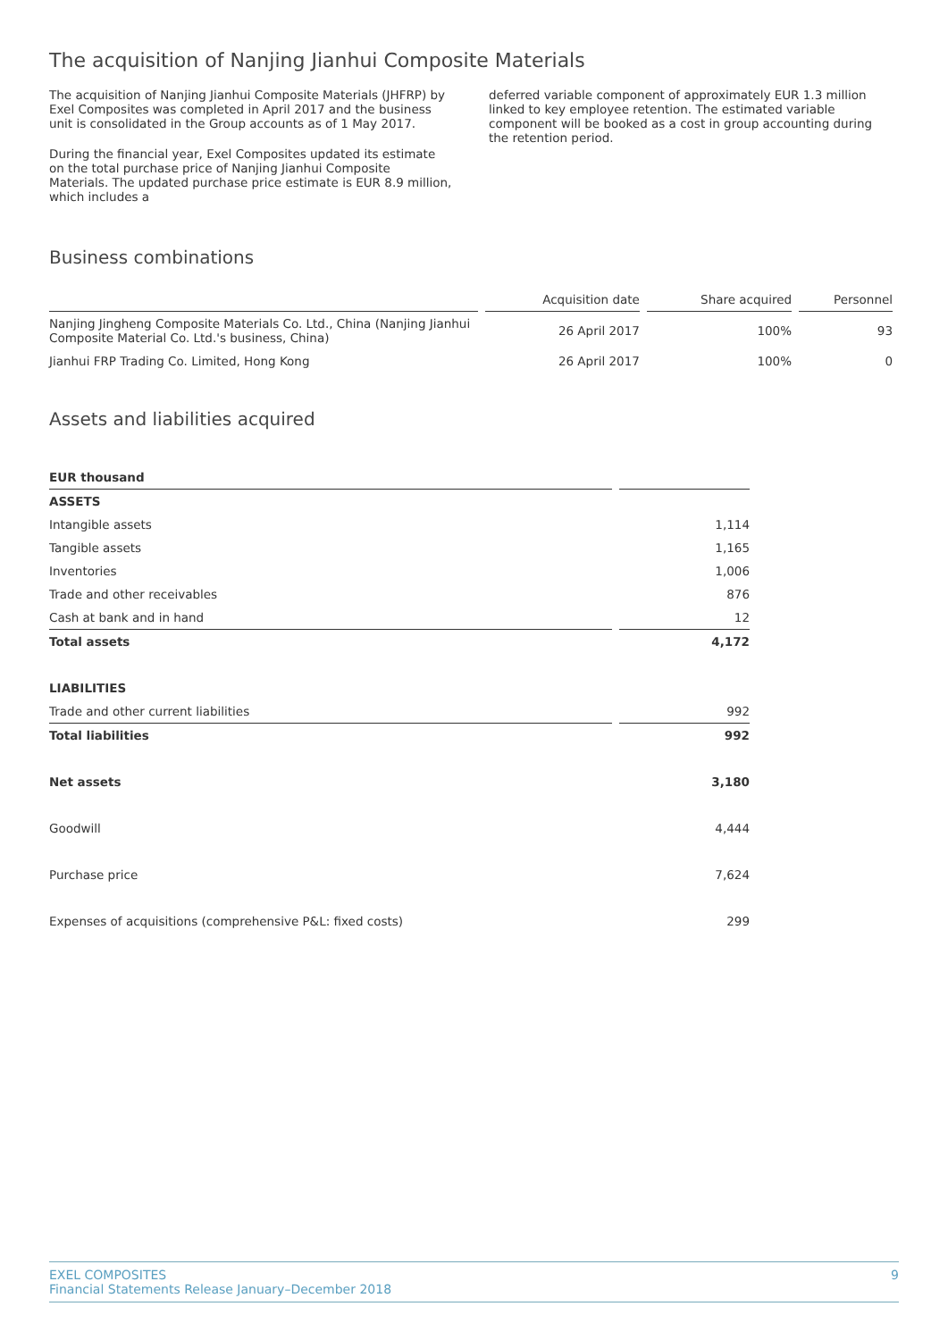The acquisition of Nanjing Jianhui Composite Materials
The acquisition of Nanjing Jianhui Composite Materials (JHFRP) by Exel Composites was completed in April 2017 and the business unit is consolidated in the Group accounts as of 1 May 2017.
During the financial year, Exel Composites updated its estimate on the total purchase price of Nanjing Jianhui Composite Materials. The updated purchase price estimate is EUR 8.9 million, which includes a
deferred variable component of approximately EUR 1.3 million linked to key employee retention. The estimated variable component will be booked as a cost in group accounting during the retention period.
Business combinations
| | Acquisition date | Share acquired | Personnel |
| --- | --- | --- | --- |
| Nanjing Jingheng Composite Materials Co. Ltd., China (Nanjing Jianhui Composite Material Co. Ltd.'s business, China) | 26 April 2017 | 100% | 93 |
| Jianhui FRP Trading Co. Limited, Hong Kong | 26 April 2017 | 100% | 0 |
Assets and liabilities acquired
| EUR thousand | |
| --- | --- |
| ASSETS | |
| Intangible assets | 1,114 |
| Tangible assets | 1,165 |
| Inventories | 1,006 |
| Trade and other receivables | 876 |
| Cash at bank and in hand | 12 |
| Total assets | 4,172 |
| LIABILITIES | |
| Trade and other current liabilities | 992 |
| Total liabilities | 992 |
| Net assets | 3,180 |
| Goodwill | 4,444 |
| Purchase price | 7,624 |
| Expenses of acquisitions (comprehensive P&L: fixed costs) | 299 |
EXEL COMPOSITES
Financial Statements Release January–December 2018
9